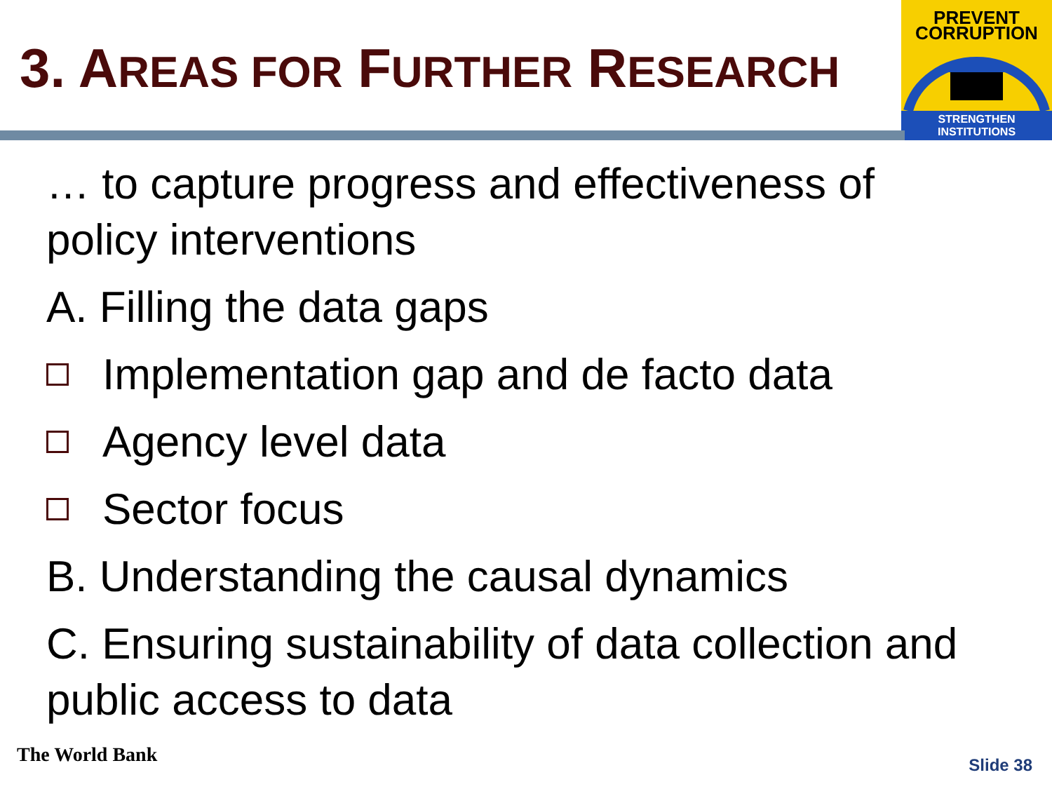3. AREAS FOR FURTHER RESEARCH
PREVENT
CORRUPTION
STRENGTHEN INSTITUTIONS
… to capture progress and effectiveness of policy interventions
A. Filling the data gaps
Implementation gap and de facto data
Agency level data
Sector focus
B. Understanding the causal dynamics
C. Ensuring sustainability of data collection and public access to data
The World Bank Slide 38